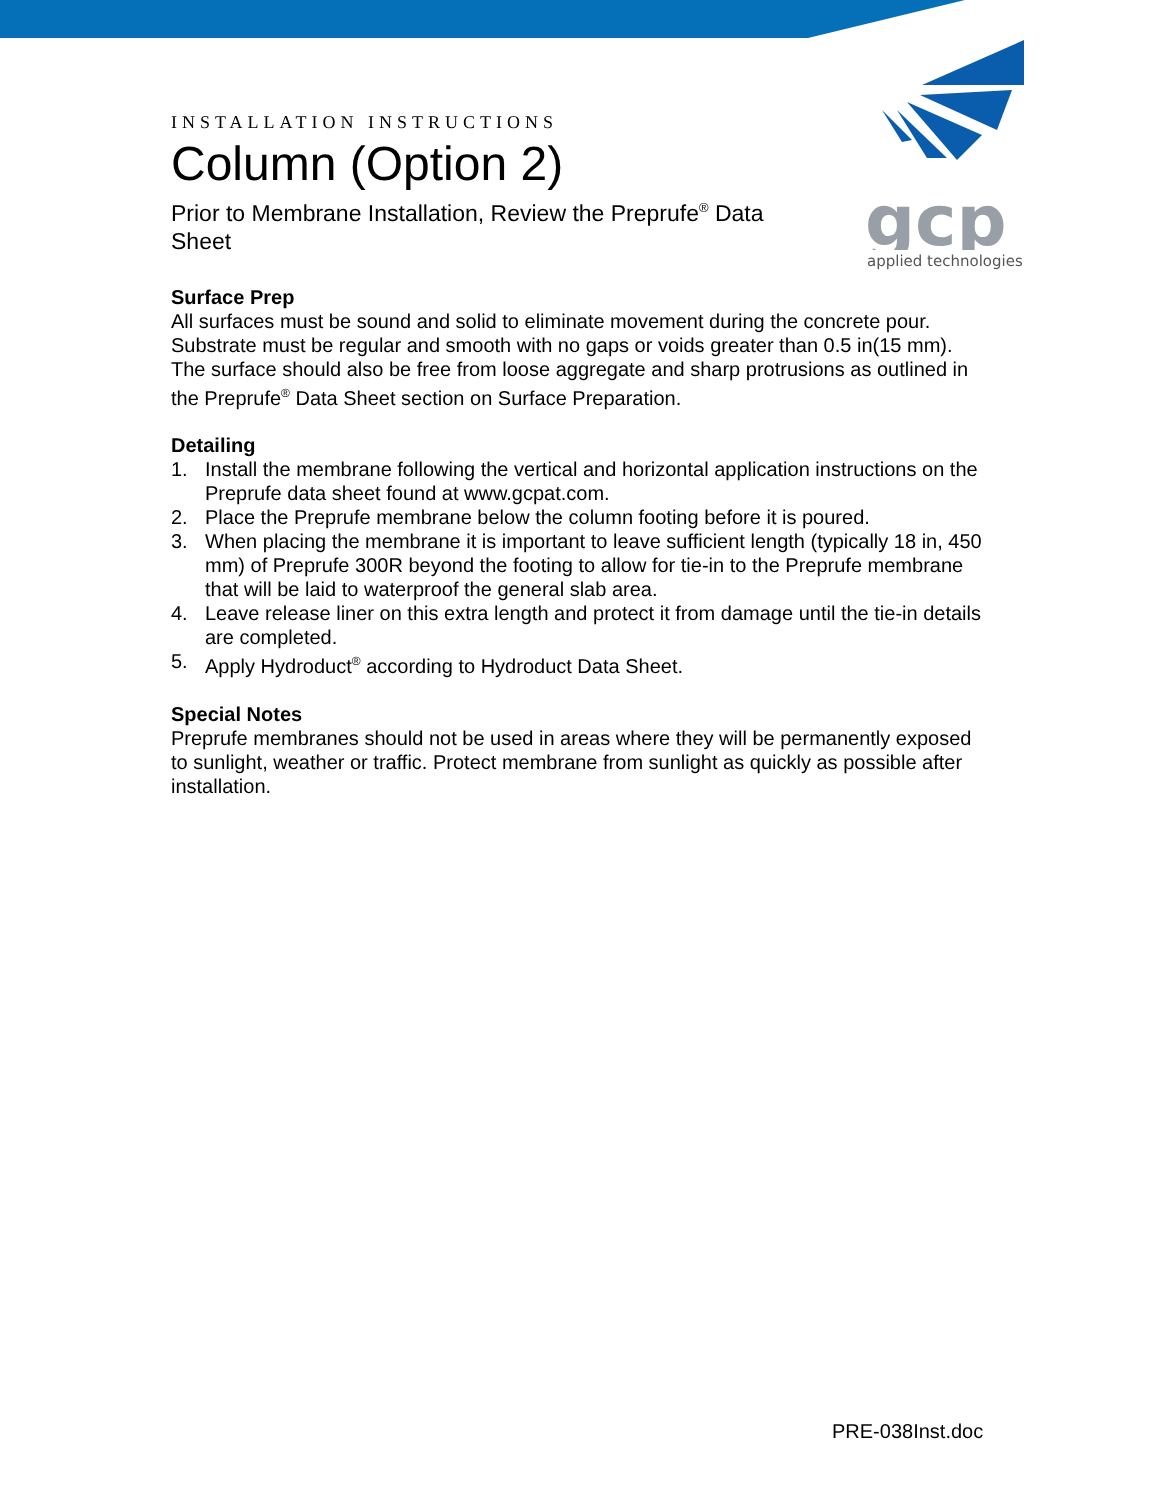gcp
applied technologies
INSTALLATION INSTRUCTIONS
Column (Option 2)
Prior to Membrane Installation, Review the Preprufe<sup>®</sup> Data Sheet
Surface Prep
All surfaces must be sound and solid to eliminate movement during the concrete pour. Substrate must be regular and smooth with no gaps or voids greater than 0.5 in(15 mm). The surface should also be free from loose aggregate and sharp protrusions as outlined in the Preprufe<sup>®</sup> Data Sheet section on Surface Preparation.
Detailing
1. Install the membrane following the vertical and horizontal application instructions on the Preprufe data sheet found at www.gcpat.com.
2. Place the Preprufe membrane below the column footing before it is poured.
3. When placing the membrane it is important to leave sufficient length (typically 18 in, 450 mm) of Preprufe 300R beyond the footing to allow for tie-in to the Preprufe membrane that will be laid to waterproof the general slab area.
4. Leave release liner on this extra length and protect it from damage until the tie-in details are completed.
5. Apply Hydroduct<sup>®</sup> according to Hydroduct Data Sheet.
Special Notes
Preprufe membranes should not be used in areas where they will be permanently exposed to sunlight, weather or traffic. Protect membrane from sunlight as quickly as possible after installation.
PRE-038Inst.doc